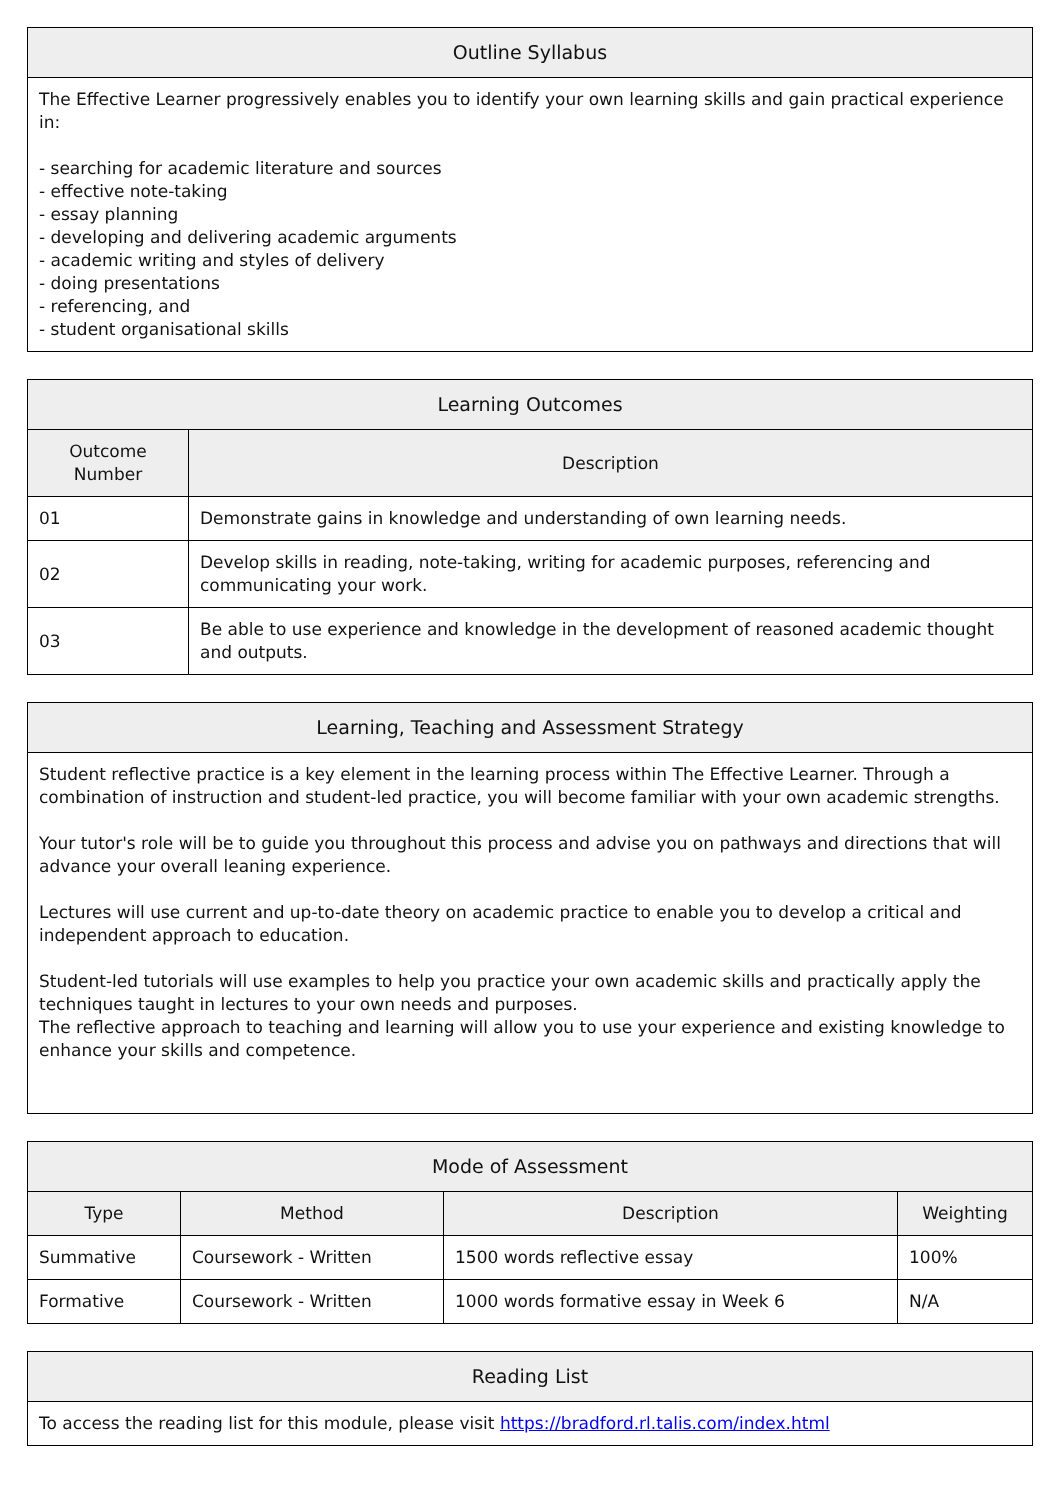| Outline Syllabus |
| --- |
| The Effective Learner progressively enables you to identify your own learning skills and gain practical experience in: - searching for academic literature and sources - effective note-taking - essay planning - developing and delivering academic arguments - academic writing and styles of delivery - doing presentations - referencing, and - student organisational skills |
| Learning Outcomes | |
| --- | --- |
| Outcome Number | Description |
| 01 | Demonstrate gains in knowledge and understanding of own learning needs. |
| 02 | Develop skills in reading, note-taking, writing for academic purposes, referencing and communicating your work. |
| 03 | Be able to use experience and knowledge in the development of reasoned academic thought and outputs. |
| Learning, Teaching and Assessment Strategy |
| --- |
| Student reflective practice is a key element in the learning process within The Effective Learner. Through a combination of instruction and student-led practice, you will become familiar with your own academic strengths. Your tutor's role will be to guide you throughout this process and advise you on pathways and directions that will advance your overall leaning experience. Lectures will use current and up-to-date theory on academic practice to enable you to develop a critical and independent approach to education. Student-led tutorials will use examples to help you practice your own academic skills and practically apply the techniques taught in lectures to your own needs and purposes. The reflective approach to teaching and learning will allow you to use your experience and existing knowledge to enhance your skills and competence. |
| Mode of Assessment | | | |
| --- | --- | --- | --- |
| Type | Method | Description | Weighting |
| Summative | Coursework - Written | 1500 words reflective essay | 100% |
| Formative | Coursework - Written | 1000 words formative essay in Week 6 | N/A |
| Reading List |
| --- |
| To access the reading list for this module, please visit https://bradford.rl.talis.com/index.html |